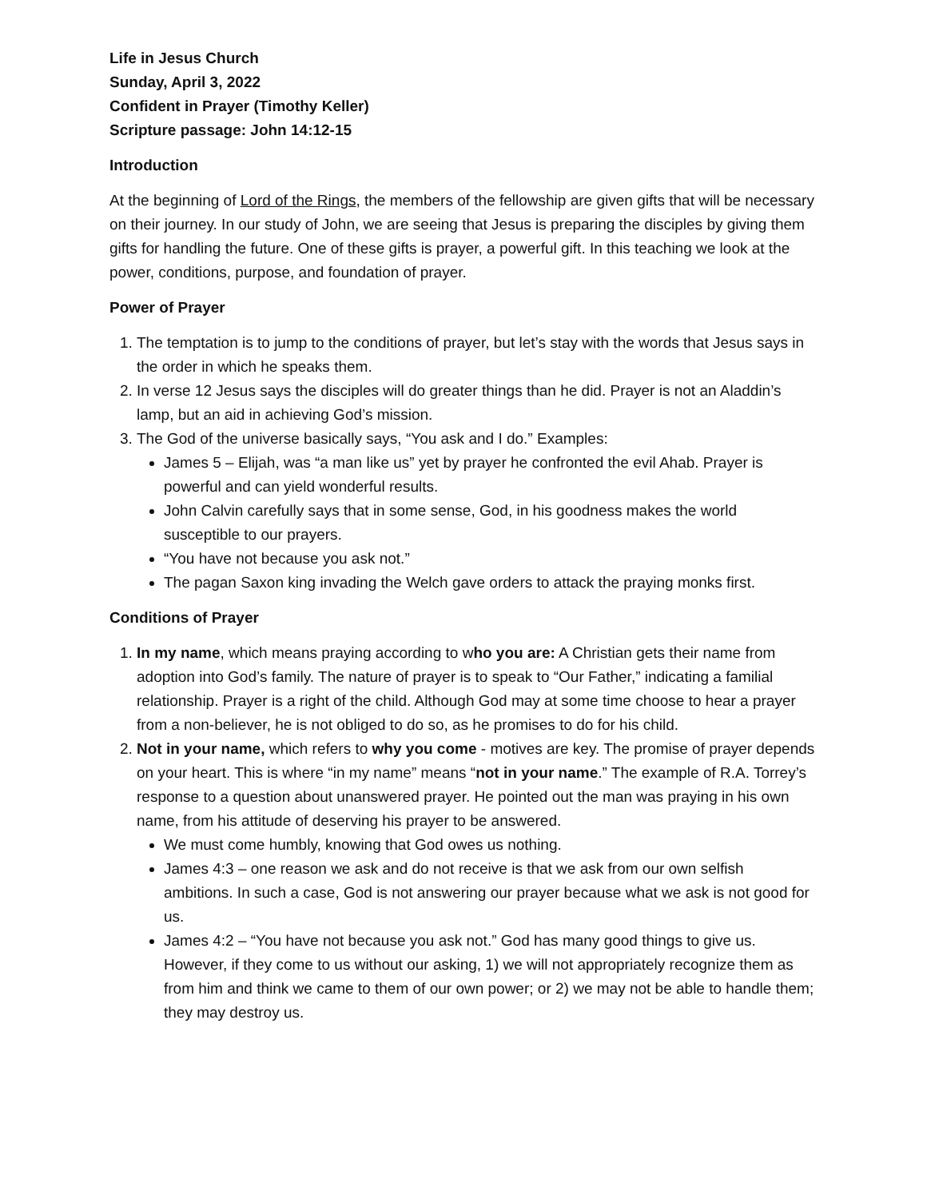Life in Jesus Church
Sunday, April 3, 2022
Confident in Prayer (Timothy Keller)
Scripture passage: John 14:12-15
Introduction
At the beginning of Lord of the Rings, the members of the fellowship are given gifts that will be necessary on their journey. In our study of John, we are seeing that Jesus is preparing the disciples by giving them gifts for handling the future. One of these gifts is prayer, a powerful gift. In this teaching we look at the power, conditions, purpose, and foundation of prayer.
Power of Prayer
1. The temptation is to jump to the conditions of prayer, but let’s stay with the words that Jesus says in the order in which he speaks them.
2. In verse 12 Jesus says the disciples will do greater things than he did. Prayer is not an Aladdin’s lamp, but an aid in achieving God’s mission.
3. The God of the universe basically says, “You ask and I do.” Examples:
James 5 – Elijah, was “a man like us” yet by prayer he confronted the evil Ahab. Prayer is powerful and can yield wonderful results.
John Calvin carefully says that in some sense, God, in his goodness makes the world susceptible to our prayers.
“You have not because you ask not.”
The pagan Saxon king invading the Welch gave orders to attack the praying monks first.
Conditions of Prayer
1. In my name, which means praying according to who you are: A Christian gets their name from adoption into God’s family. The nature of prayer is to speak to “Our Father,” indicating a familial relationship. Prayer is a right of the child. Although God may at some time choose to hear a prayer from a non-believer, he is not obliged to do so, as he promises to do for his child.
2. Not in your name, which refers to why you come - motives are key. The promise of prayer depends on your heart. This is where “in my name” means “not in your name.” The example of R.A. Torrey’s response to a question about unanswered prayer. He pointed out the man was praying in his own name, from his attitude of deserving his prayer to be answered.
We must come humbly, knowing that God owes us nothing.
James 4:3 – one reason we ask and do not receive is that we ask from our own selfish ambitions. In such a case, God is not answering our prayer because what we ask is not good for us.
James 4:2 – “You have not because you ask not.” God has many good things to give us. However, if they come to us without our asking, 1) we will not appropriately recognize them as from him and think we came to them of our own power; or 2) we may not be able to handle them; they may destroy us.